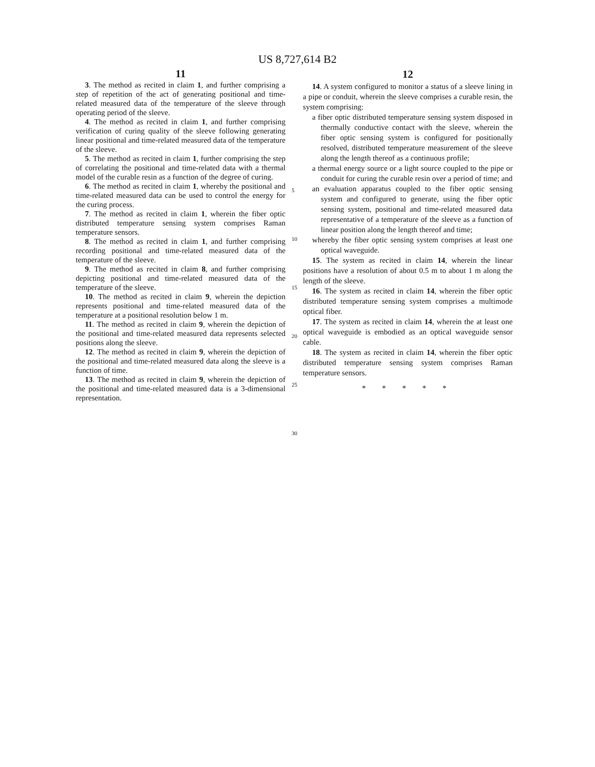US 8,727,614 B2
11
3. The method as recited in claim 1, and further comprising a step of repetition of the act of generating positional and time-related measured data of the temperature of the sleeve through operating period of the sleeve.
4. The method as recited in claim 1, and further comprising verification of curing quality of the sleeve following generating linear positional and time-related measured data of the temperature of the sleeve.
5. The method as recited in claim 1, further comprising the step of correlating the positional and time-related data with a thermal model of the curable resin as a function of the degree of curing.
6. The method as recited in claim 1, whereby the positional and time-related measured data can be used to control the energy for the curing process.
7. The method as recited in claim 1, wherein the fiber optic distributed temperature sensing system comprises Raman temperature sensors.
8. The method as recited in claim 1, and further comprising recording positional and time-related measured data of the temperature of the sleeve.
9. The method as recited in claim 8, and further comprising depicting positional and time-related measured data of the temperature of the sleeve.
10. The method as recited in claim 9, wherein the depiction represents positional and time-related measured data of the temperature at a positional resolution below 1 m.
11. The method as recited in claim 9, wherein the depiction of the positional and time-related measured data represents selected positions along the sleeve.
12. The method as recited in claim 9, wherein the depiction of the positional and time-related measured data along the sleeve is a function of time.
13. The method as recited in claim 9, wherein the depiction of the positional and time-related measured data is a 3-dimensional representation.
5
10
15
20
25
30
12
14. A system configured to monitor a status of a sleeve lining in a pipe or conduit, wherein the sleeve comprises a curable resin, the system comprising:
a fiber optic distributed temperature sensing system disposed in thermally conductive contact with the sleeve, wherein the fiber optic sensing system is configured for positionally resolved, distributed temperature measurement of the sleeve along the length thereof as a continuous profile;
a thermal energy source or a light source coupled to the pipe or conduit for curing the curable resin over a period of time; and
an evaluation apparatus coupled to the fiber optic sensing system and configured to generate, using the fiber optic sensing system, positional and time-related measured data representative of a temperature of the sleeve as a function of linear position along the length thereof and time;
whereby the fiber optic sensing system comprises at least one optical waveguide.
15. The system as recited in claim 14, wherein the linear positions have a resolution of about 0.5 m to about 1 m along the length of the sleeve.
16. The system as recited in claim 14, wherein the fiber optic distributed temperature sensing system comprises a multimode optical fiber.
17. The system as recited in claim 14, wherein the at least one optical waveguide is embodied as an optical waveguide sensor cable.
18. The system as recited in claim 14, wherein the fiber optic distributed temperature sensing system comprises Raman temperature sensors.
* * * * *